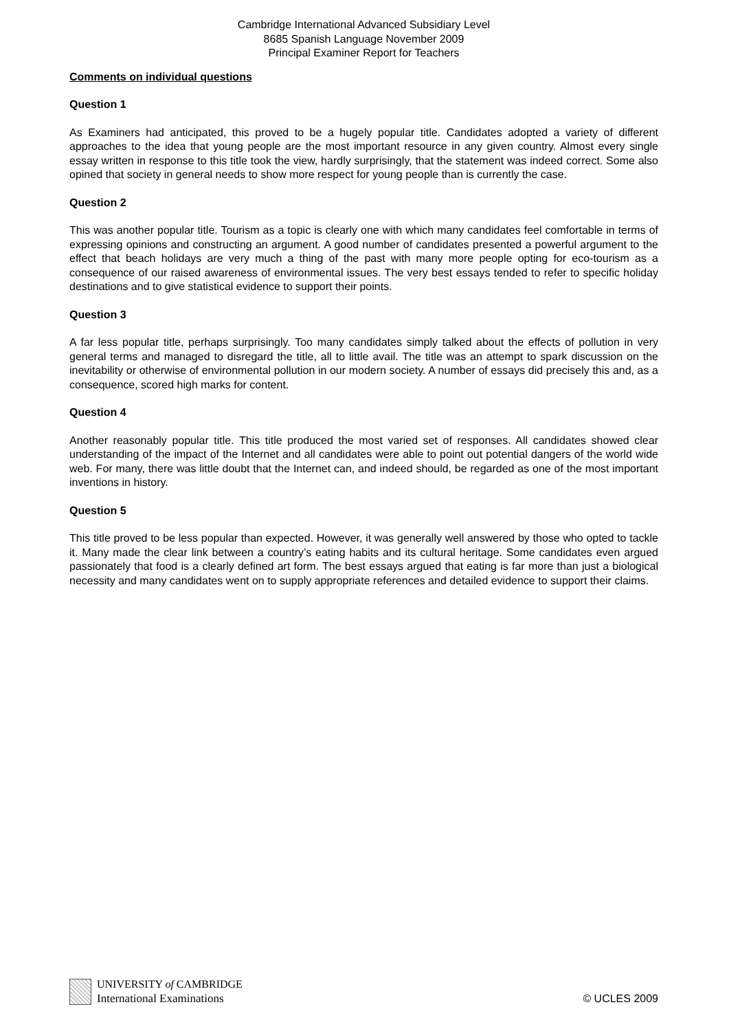Cambridge International Advanced Subsidiary Level
8685 Spanish Language November 2009
Principal Examiner Report for Teachers
Comments on individual questions
Question 1
As Examiners had anticipated, this proved to be a hugely popular title. Candidates adopted a variety of different approaches to the idea that young people are the most important resource in any given country. Almost every single essay written in response to this title took the view, hardly surprisingly, that the statement was indeed correct. Some also opined that society in general needs to show more respect for young people than is currently the case.
Question 2
This was another popular title. Tourism as a topic is clearly one with which many candidates feel comfortable in terms of expressing opinions and constructing an argument. A good number of candidates presented a powerful argument to the effect that beach holidays are very much a thing of the past with many more people opting for eco-tourism as a consequence of our raised awareness of environmental issues. The very best essays tended to refer to specific holiday destinations and to give statistical evidence to support their points.
Question 3
A far less popular title, perhaps surprisingly. Too many candidates simply talked about the effects of pollution in very general terms and managed to disregard the title, all to little avail. The title was an attempt to spark discussion on the inevitability or otherwise of environmental pollution in our modern society. A number of essays did precisely this and, as a consequence, scored high marks for content.
Question 4
Another reasonably popular title. This title produced the most varied set of responses. All candidates showed clear understanding of the impact of the Internet and all candidates were able to point out potential dangers of the world wide web. For many, there was little doubt that the Internet can, and indeed should, be regarded as one of the most important inventions in history.
Question 5
This title proved to be less popular than expected. However, it was generally well answered by those who opted to tackle it. Many made the clear link between a country’s eating habits and its cultural heritage. Some candidates even argued passionately that food is a clearly defined art form. The best essays argued that eating is far more than just a biological necessity and many candidates went on to supply appropriate references and detailed evidence to support their claims.
UNIVERSITY of CAMBRIDGE
International Examinations
© UCLES 2009